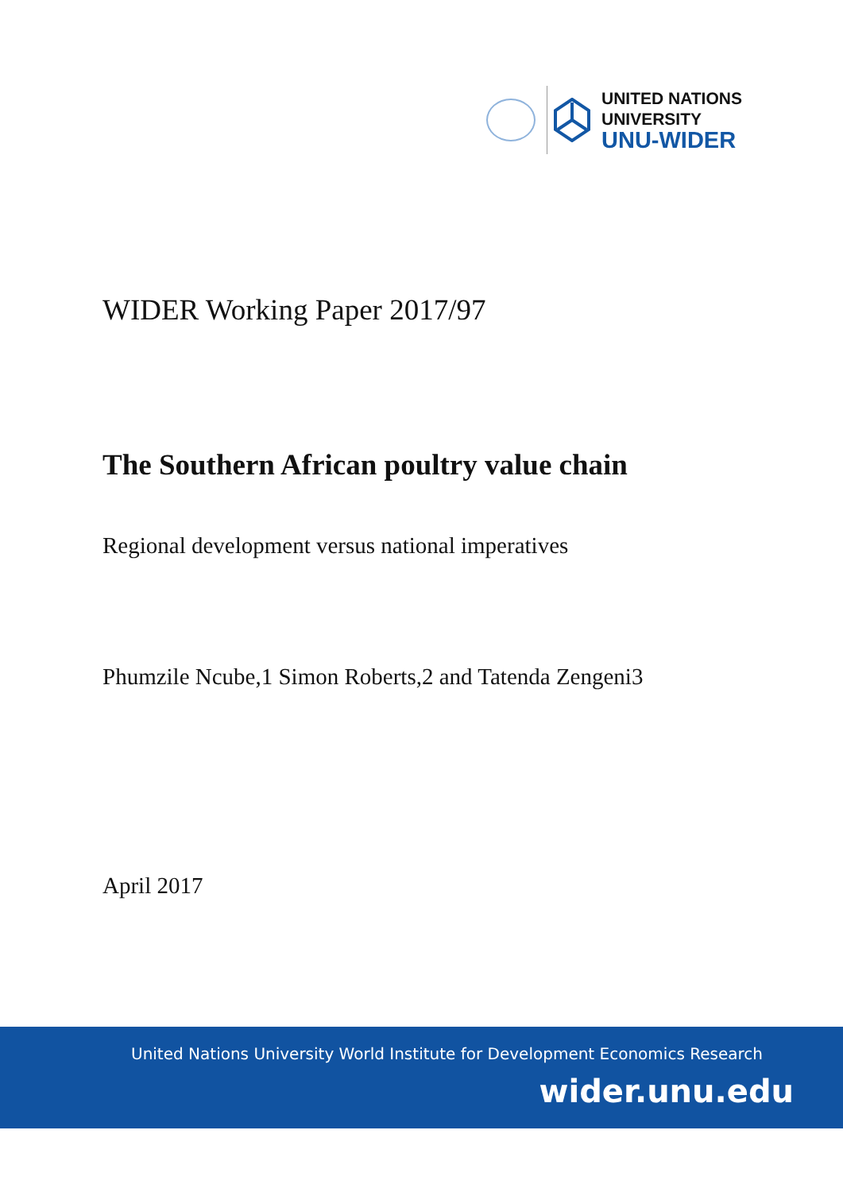UNITED NATIONS
UNIVERSITY
UNU-WIDER
WIDER Working Paper 2017/97
The Southern African poultry value chain
Regional development versus national imperatives
Phumzile Ncube,1 Simon Roberts,2 and Tatenda Zengeni3
April 2017
United Nations University World Institute for Development Economics Research
wider.unu.edu